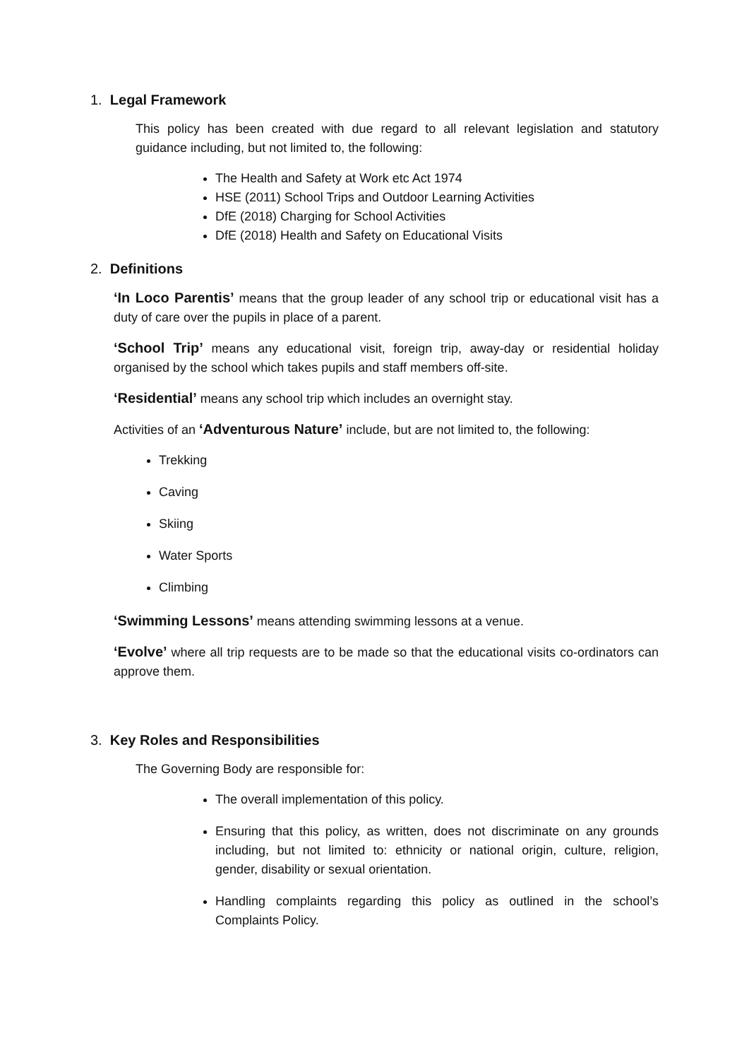1. Legal Framework
This policy has been created with due regard to all relevant legislation and statutory guidance including, but not limited to, the following:
The Health and Safety at Work etc Act 1974
HSE (2011) School Trips and Outdoor Learning Activities
DfE (2018) Charging for School Activities
DfE (2018) Health and Safety on Educational Visits
2. Definitions
‘In Loco Parentis’ means that the group leader of any school trip or educational visit has a duty of care over the pupils in place of a parent.
‘School Trip’ means any educational visit, foreign trip, away-day or residential holiday organised by the school which takes pupils and staff members off-site.
‘Residential’ means any school trip which includes an overnight stay.
Activities of an ‘Adventurous Nature’ include, but are not limited to, the following:
Trekking
Caving
Skiing
Water Sports
Climbing
‘Swimming Lessons’ means attending swimming lessons at a venue.
‘Evolve’ where all trip requests are to be made so that the educational visits co-ordinators can approve them.
3. Key Roles and Responsibilities
The Governing Body are responsible for:
The overall implementation of this policy.
Ensuring that this policy, as written, does not discriminate on any grounds including, but not limited to: ethnicity or national origin, culture, religion, gender, disability or sexual orientation.
Handling complaints regarding this policy as outlined in the school’s Complaints Policy.